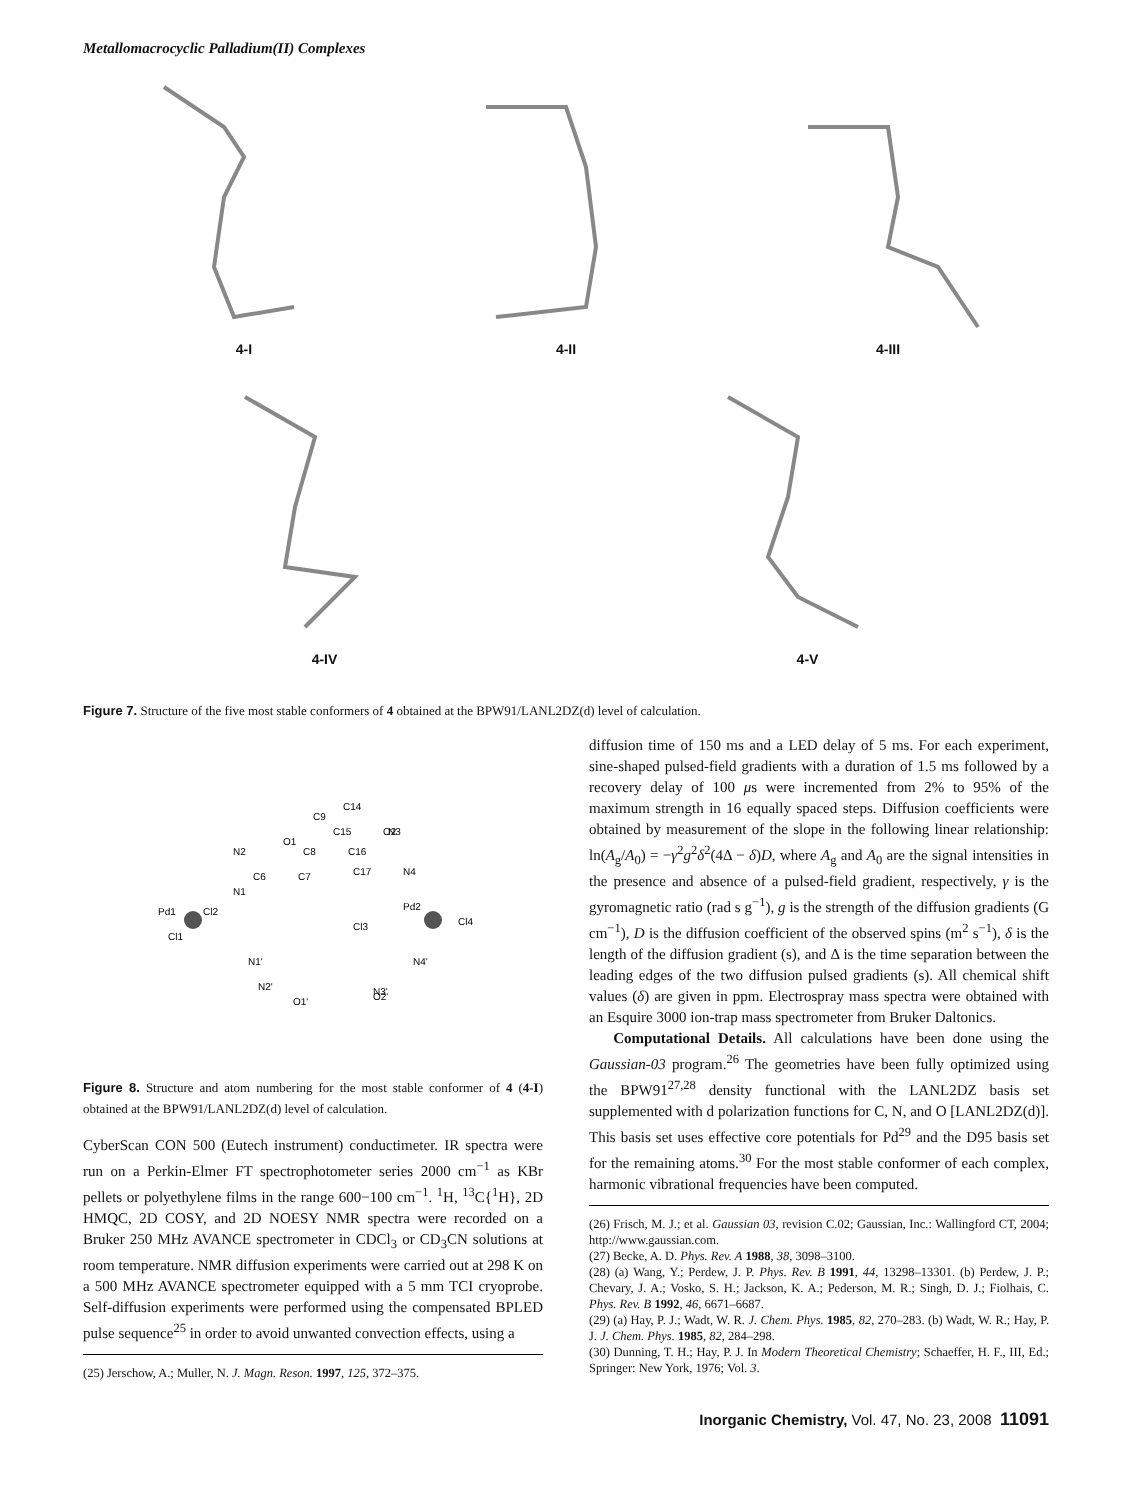Metallomacrocyclic Palladium(II) Complexes
4-I 4-II 4-III
4-IV 4-V
Figure 7. Structure of the five most stable conformers of 4 obtained at the BPW91/LANL2DZ(d) level of calculation.
Pd1
Cl2
Cl1
Pd2
Cl3
Cl4
N1
N2
N1'
N2'
N4
N3
N4'
N3'
O1
O2
O1'
O2'
C9
C14
C15
C16
C17
C6
C7
C8
Figure 8. Structure and atom numbering for the most stable conformer of 4 (4-I) obtained at the BPW91/LANL2DZ(d) level of calculation.
CyberScan CON 500 (Eutech instrument) conductimeter. IR spectra were run on a Perkin-Elmer FT spectrophotometer series 2000 cm<sup>−1</sup> as KBr pellets or polyethylene films in the range 600−100 cm<sup>−1</sup>. <sup>1</sup>H, <sup>13</sup>C{<sup>1</sup>H}, 2D HMQC, 2D COSY, and 2D NOESY NMR spectra were recorded on a Bruker 250 MHz AVANCE spectrometer in CDCl<sub>3</sub> or CD<sub>3</sub>CN solutions at room temperature. NMR diffusion experiments were carried out at 298 K on a 500 MHz AVANCE spectrometer equipped with a 5 mm TCI cryoprobe. Self-diffusion experiments were performed using the compensated BPLED pulse sequence<sup>25</sup> in order to avoid unwanted convection effects, using a
(25) Jerschow, A.; Muller, N. J. Magn. Reson. 1997, 125, 372–375.
diffusion time of 150 ms and a LED delay of 5 ms. For each experiment, sine-shaped pulsed-field gradients with a duration of 1.5 ms followed by a recovery delay of 100 μs were incremented from 2% to 95% of the maximum strength in 16 equally spaced steps. Diffusion coefficients were obtained by measurement of the slope in the following linear relationship: ln(A<sub>g</sub>/A<sub>0</sub>) = −γ<sup>2</sup>g<sup>2</sup>δ<sup>2</sup>(4Δ − δ)D, where A<sub>g</sub> and A<sub>0</sub> are the signal intensities in the presence and absence of a pulsed-field gradient, respectively, γ is the gyromagnetic ratio (rad s g<sup>−1</sup>), g is the strength of the diffusion gradients (G cm<sup>−1</sup>), D is the diffusion coefficient of the observed spins (m<sup>2</sup> s<sup>−1</sup>), δ is the length of the diffusion gradient (s), and Δ is the time separation between the leading edges of the two diffusion pulsed gradients (s). All chemical shift values (δ) are given in ppm. Electrospray mass spectra were obtained with an Esquire 3000 ion-trap mass spectrometer from Bruker Daltonics.
Computational Details. All calculations have been done using the Gaussian-03 program.<sup>26</sup> The geometries have been fully optimized using the BPW91<sup>27,28</sup> density functional with the LANL2DZ basis set supplemented with d polarization functions for C, N, and O [LANL2DZ(d)]. This basis set uses effective core potentials for Pd<sup>29</sup> and the D95 basis set for the remaining atoms.<sup>30</sup> For the most stable conformer of each complex, harmonic vibrational frequencies have been computed.
(26) Frisch, M. J.; et al. Gaussian 03, revision C.02; Gaussian, Inc.: Wallingford CT, 2004; http://www.gaussian.com.
(27) Becke, A. D. Phys. Rev. A 1988, 38, 3098–3100.
(28) (a) Wang, Y.; Perdew, J. P. Phys. Rev. B 1991, 44, 13298–13301. (b) Perdew, J. P.; Chevary, J. A.; Vosko, S. H.; Jackson, K. A.; Pederson, M. R.; Singh, D. J.; Fiolhais, C. Phys. Rev. B 1992, 46, 6671–6687.
(29) (a) Hay, P. J.; Wadt, W. R. J. Chem. Phys. 1985, 82, 270–283. (b) Wadt, W. R.; Hay, P. J. J. Chem. Phys. 1985, 82, 284–298.
(30) Dunning, T. H.; Hay, P. J. In Modern Theoretical Chemistry; Schaeffer, H. F., III, Ed.; Springer: New York, 1976; Vol. 3.
Inorganic Chemistry, Vol. 47, No. 23, 2008 11091